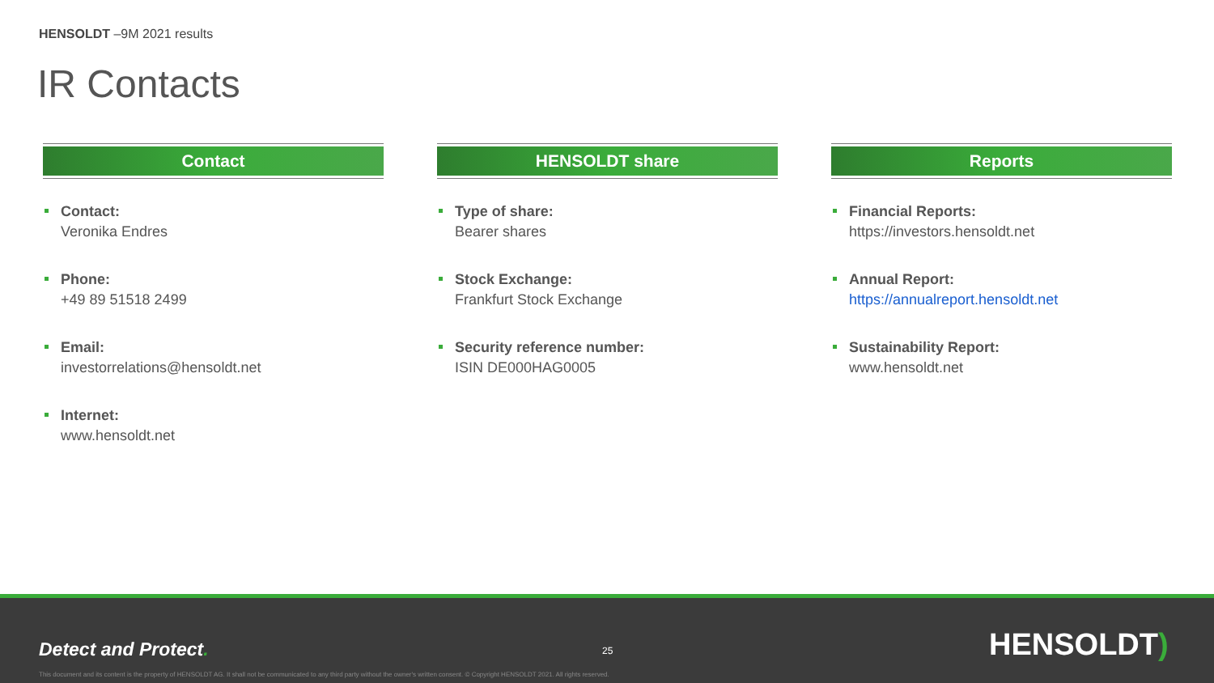HENSOLDT –9M 2021 results
IR Contacts
Contact
Contact:
Veronika Endres
Phone:
+49 89 51518 2499
Email:
investorrelations@hensoldt.net
Internet:
www.hensoldt.net
HENSOLDT share
Type of share:
Bearer shares
Stock Exchange:
Frankfurt Stock Exchange
Security reference number:
ISIN DE000HAG0005
Reports
Financial Reports:
https://investors.hensoldt.net
Annual Report:
https://annualreport.hensoldt.net
Sustainability Report:
www.hensoldt.net
Detect and Protect. 25 HENSOLDT)
This document and its content is the property of HENSOLDT AG. It shall not be communicated to any third party without the owner's written consent. © Copyright HENSOLDT 2021. All rights reserved.